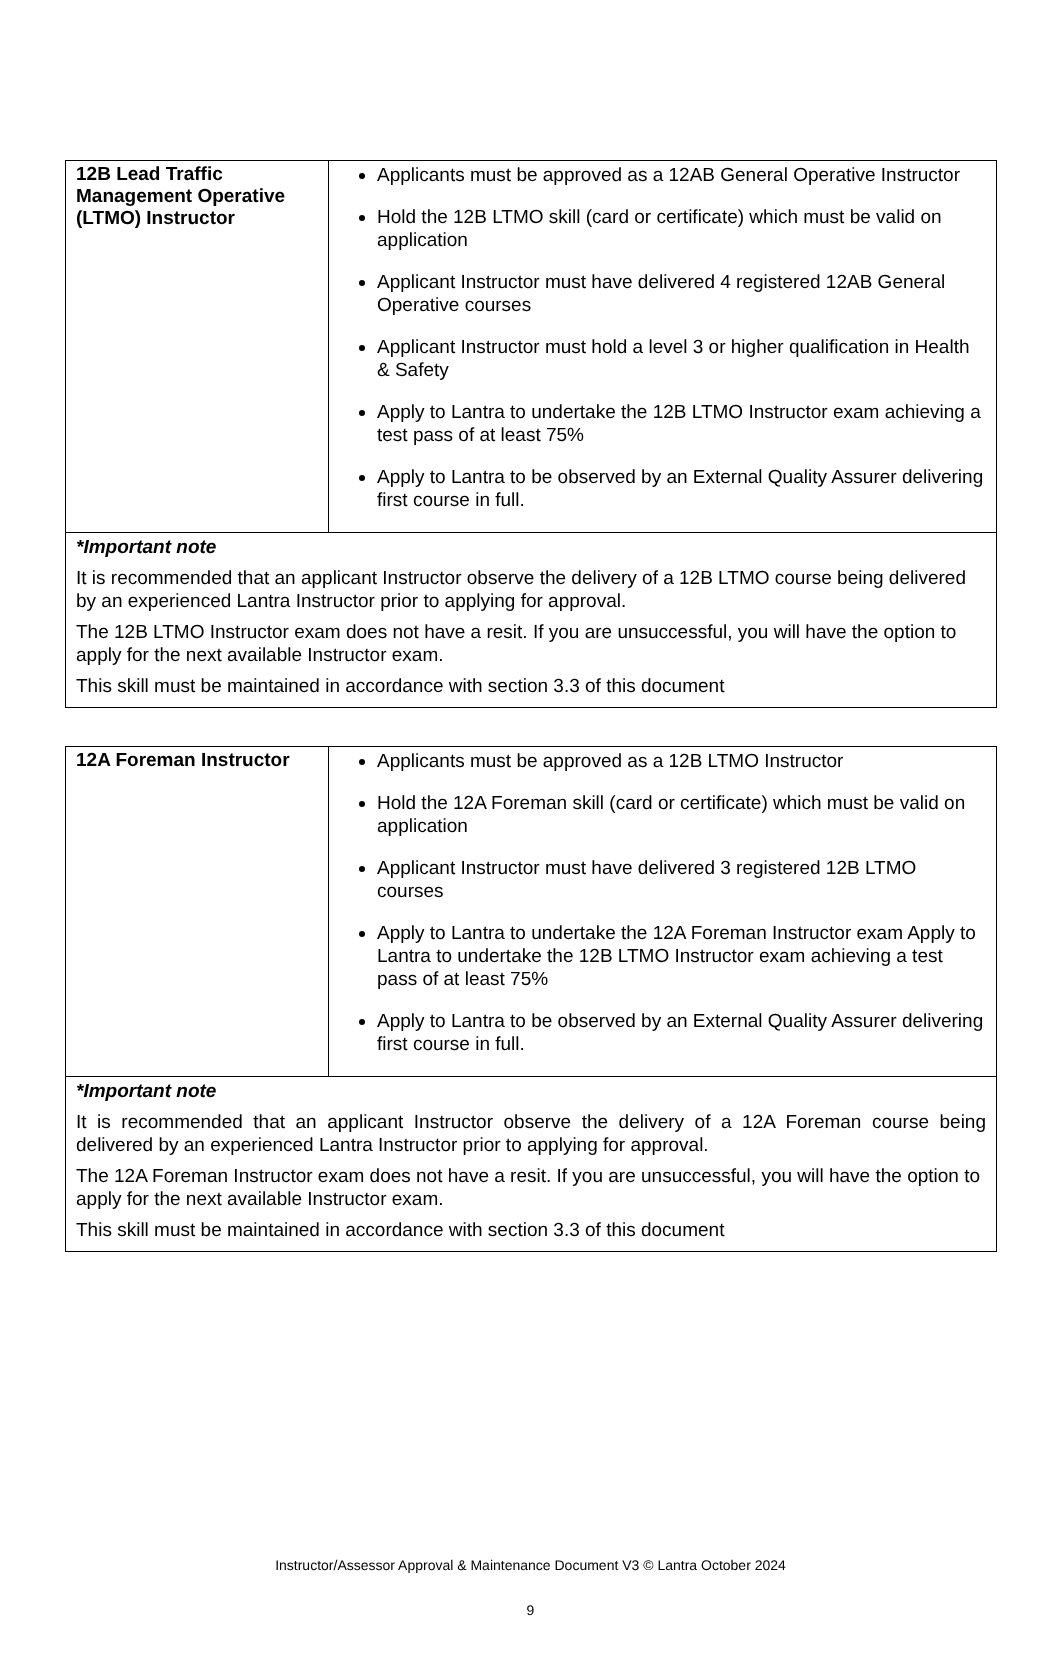| 12B Lead Traffic Management Operative (LTMO) Instructor | Applicants must be approved as a 12AB General Operative Instructor Hold the 12B LTMO skill (card or certificate) which must be valid on application Applicant Instructor must have delivered 4 registered 12AB General Operative courses Applicant Instructor must hold a level 3 or higher qualification in Health & Safety Apply to Lantra to undertake the 12B LTMO Instructor exam achieving a test pass of at least 75% Apply to Lantra to be observed by an External Quality Assurer delivering first course in full. |
| *Important note It is recommended that an applicant Instructor observe the delivery of a 12B LTMO course being delivered by an experienced Lantra Instructor prior to applying for approval. The 12B LTMO Instructor exam does not have a resit. If you are unsuccessful, you will have the option to apply for the next available Instructor exam. This skill must be maintained in accordance with section 3.3 of this document | |
| 12A Foreman Instructor | Applicants must be approved as a 12B LTMO Instructor Hold the 12A Foreman skill (card or certificate) which must be valid on application Applicant Instructor must have delivered 3 registered 12B LTMO courses Apply to Lantra to undertake the 12A Foreman Instructor exam Apply to Lantra to undertake the 12B LTMO Instructor exam achieving a test pass of at least 75% Apply to Lantra to be observed by an External Quality Assurer delivering first course in full. |
| *Important note It is recommended that an applicant Instructor observe the delivery of a 12A Foreman course being delivered by an experienced Lantra Instructor prior to applying for approval. The 12A Foreman Instructor exam does not have a resit. If you are unsuccessful, you will have the option to apply for the next available Instructor exam. This skill must be maintained in accordance with section 3.3 of this document | |
Instructor/Assessor Approval & Maintenance Document V3 © Lantra October 2024
9